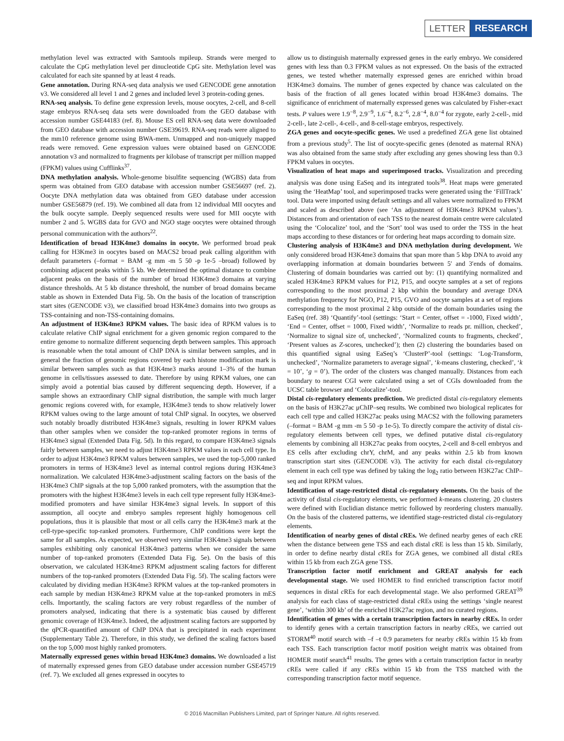LETTER RESEARCH
methylation level was extracted with Samtools mpileup. Strands were merged to calculate the CpG methylation level per dinucleotide CpG site. Methylation level was calculated for each site spanned by at least 4 reads.
Gene annotation. During RNA-seq data analysis we used GENCODE gene annotation v3. We considered all level 1 and 2 genes and included level 3 protein-coding genes.
RNA-seq analysis. To define gene expression levels, mouse oocytes, 2-cell, and 8-cell stage embryos RNA-seq data sets were downloaded from the GEO database with accession number GSE44183 (ref. 8). Mouse ES cell RNA-seq data were downloaded from GEO database with accession number GSE39619. RNA-seq reads were aligned to the mm10 reference genome using BWA-mem. Unmapped and non-uniquely mapped reads were removed. Gene expression values were obtained based on GENCODE annotation v3 and normalized to fragments per kilobase of transcript per million mapped (FPKM) values using Cufflinks<sup>37</sup>.
DNA methylation analysis. Whole-genome bisulfite sequencing (WGBS) data from sperm was obtained from GEO database with accession number GSE56697 (ref. 2). Oocyte DNA methylation data was obtained from GEO database under accession number GSE56879 (ref. 19). We combined all data from 12 individual MII oocytes and the bulk oocyte sample. Deeply sequenced results were used for MII oocyte with number 2 and 5. WGBS data for GVO and NGO stage oocytes were obtained through personal communication with the authors<sup>22</sup>.
Identification of broad H3K4me3 domains in oocyte. We performed broad peak calling for H3Kme3 in oocytes based on MACS2 broad peak calling algorithm with default parameters (–format = BAM -g mm -m 5 50 -p 1e-5 –broad) followed by combining adjacent peaks within 5 kb. We determined the optimal distance to combine adjacent peaks on the basis of the number of broad H3K4me3 domains at varying distance thresholds. At 5 kb distance threshold, the number of broad domains became stable as shown in Extended Data Fig. 5b. On the basis of the location of transcription start sites (GENCODE v3), we classified broad H3K4me3 domains into two groups as TSS-containing and non-TSS-containing domains.
An adjustment of H3K4me3 RPKM values. The basic idea of RPKM values is to calculate relative ChIP signal enrichment for a given genomic region compared to the entire genome to normalize different sequencing depth between samples. This approach is reasonable when the total amount of ChIP DNA is similar between samples, and in general the fraction of genomic regions covered by each histone modification mark is similar between samples such as that H3K4me3 marks around 1–3% of the human genome in cells/tissues assessed to date. Therefore by using RPKM values, one can simply avoid a potential bias caused by different sequencing depth. However, if a sample shows an extraordinary ChIP signal distribution, the sample with much larger genomic regions covered with, for example, H3K4me3 tends to show relatively lower RPKM values owing to the large amount of total ChIP signal. In oocytes, we observed such notably broadly distributed H3K4me3 signals, resulting in lower RPKM values than other samples when we consider the top-ranked promoter regions in terms of H3K4me3 signal (Extended Data Fig. 5d). In this regard, to compare H3K4me3 signals fairly between samples, we need to adjust H3K4me3 RPKM values in each cell type. In order to adjust H3K4me3 RPKM values between samples, we used the top-5,000 ranked promoters in terms of H3K4me3 level as internal control regions during H3K4me3 normalization. We calculated H3K4me3-adjustment scaling factors on the basis of the H3K4me3 ChIP signals at the top 5,000 ranked promoters, with the assumption that the promoters with the highest H3K4me3 levels in each cell type represent fully H3K4me3-modified promoters and have similar H3K4me3 signal levels. In support of this assumption, all oocyte and embryo samples represent highly homogenous cell populations, thus it is plausible that most or all cells carry the H3K4me3 mark at the cell-type-specific top-ranked promoters. Furthermore, ChIP conditions were kept the same for all samples. As expected, we observed very similar H3K4me3 signals between samples exhibiting only canonical H3K4me3 patterns when we consider the same number of top-ranked promoters (Extended Data Fig. 5e). On the basis of this observation, we calculated H3K4me3 RPKM adjustment scaling factors for different numbers of the top-ranked promoters (Extended Data Fig. 5f). The scaling factors were calculated by dividing median H3K4me3 RPKM values at the top-ranked promoters in each sample by median H3K4me3 RPKM value at the top-ranked promoters in mES cells. Importantly, the scaling factors are very robust regardless of the number of promoters analysed, indicating that there is a systematic bias caused by different genomic coverage of H3K4me3. Indeed, the adjustment scaling factors are supported by the qPCR-quantified amount of ChIP DNA that is precipitated in each experiment (Supplementary Table 2). Therefore, in this study, we defined the scaling factors based on the top 5,000 most highly ranked promoters.
Maternally expressed genes within broad H3K4me3 domains. We downloaded a list of maternally expressed genes from GEO database under accession number GSE45719 (ref. 7). We excluded all genes expressed in oocytes to
allow us to distinguish maternally expressed genes in the early embryo. We considered genes with less than 0.3 FPKM values as not expressed. On the basis of the extracted genes, we tested whether maternally expressed genes are enriched within broad H3K4me3 domains. The number of genes expected by chance was calculated on the basis of the fraction of all genes located within broad H3K4me3 domains. The significance of enrichment of maternally expressed genes was calculated by Fisher-exact tests. P values were 1.9<sup>−8</sup>, 2.9<sup>−9</sup>, 1.6<sup>−4</sup>, 8.2<sup>−6</sup>, 2.8<sup>−4</sup>, 8.0<sup>−4</sup> for zygote, early 2-cell-, mid 2-cell-, late 2-cell-, 4-cell-, and 8-cell-stage embryos, respectively.
ZGA genes and oocyte-specific genes. We used a predefined ZGA gene list obtained from a previous study<sup>5</sup>. The list of oocyte-specific genes (denoted as maternal RNA) was also obtained from the same study after excluding any genes showing less than 0.3 FPKM values in oocytes.
Visualization of heat maps and superimposed tracks. Visualization and preceding analysis was done using EaSeq and its integrated tools<sup>38</sup>. Heat maps were generated using the ‘HeatMap’ tool, and superimposed tracks were generated using the ‘FillTrack’ tool. Data were imported using default settings and all values were normalized to FPKM and scaled as described above (see ‘An adjustment of H3K4me3 RPKM values’). Distances from and orientation of each TSS to the nearest domain centre were calculated using the ‘Colocalize’ tool, and the ‘Sort’ tool was used to order the TSS in the heat maps according to these distances or for ordering heat maps according to domain size.
Clustering analysis of H3K4me3 and DNA methylation during development. We only considered broad H3K4me3 domains that span more than 5 kbp DNA to avoid any overlapping information at domain boundaries between 5′ and 3′ends of domains. Clustering of domain boundaries was carried out by: (1) quantifying normalized and scaled H3K4me3 RPKM values for P12, P15, and oocyte samples at a set of regions corresponding to the most proximal 2 kbp within the boundary and average DNA methylation frequency for NGO, P12, P15, GVO and oocyte samples at a set of regions corresponding to the most proximal 2 kbp outside of the domain boundaries using the EaSeq (ref. 38) ‘Quantify’-tool (settings: ‘Start = Center, offset = -1000, Fixed width’, ‘End = Center, offset = 1000, Fixed width’, ‘Normalize to reads pr. million, checked’, ‘Normalize to signal size of, unchecked’, ‘Normalized counts to fragments, checked’, ‘Present values as Z-scores, unchecked’); then (2) clustering the boundaries based on this quantified signal using EaSeq’s ‘ClusterP’-tool (settings: ‘Log-Transform, unchecked’, ‘Normalize parameters to average signal’, ‘k-means clustering, checked’, ‘k = 10’, ‘g = 0’). The order of the clusters was changed manually. Distances from each boundary to nearest CGI were calculated using a set of CGIs downloaded from the UCSC table browser and ‘Colocalize’-tool.
Distal cis-regulatory elements prediction. We predicted distal cis-regulatory elements on the basis of H3K27ac μChIP–seq results. We combined two biological replicates for each cell type and called H3K27ac peaks using MACS2 with the following parameters (–format = BAM -g mm -m 5 50 -p 1e-5). To directly compare the activity of distal cis-regulatory elements between cell types, we defined putative distal cis-regulatory elements by combining all H3K27ac peaks from oocytes, 2-cell and 8-cell embryos and ES cells after excluding chrY, chrM, and any peaks within 2.5 kb from known transcription start sites (GENCODE v3). The activity for each distal cis-regulatory element in each cell type was defined by taking the log<sub>2</sub> ratio between H3K27ac ChIP–seq and input RPKM values.
Identification of stage-restricted distal cis-regulatory elements. On the basis of the activity of distal cis-regulatory elements, we performed k-means clustering. 20 clusters were defined with Euclidian distance metric followed by reordering clusters manually. On the basis of the clustered patterns, we identified stage-restricted distal cis-regulatory elements.
Identification of nearby genes of distal c REs. We defined nearby genes of each c RE when the distance between gene TSS and each distal c RE is less than 15 kb. Similarly, in order to define nearby distal c REs for ZGA genes, we combined all distal c REs within 15 kb from each ZGA gene TSS.
Transcription factor motif enrichment and GREAT analysis for each developmental stage. We used HOMER to find enriched transcription factor motif sequences in distal c REs for each developmental stage. We also performed GREAT<sup>39</sup> analysis for each class of stage-restricted distal c REs using the settings ‘single nearest gene’, ‘within 300 kb’ of the enriched H3K27ac region, and no curated regions.
Identification of genes with a certain transcription factors in nearby c REs. In order to identify genes with a certain transcription factors in nearby c REs, we carried out STORM<sup>40</sup> motif search with –f –t 0.9 parameters for nearby c REs within 15 kb from each TSS. Each transcription factor motif position weight matrix was obtained from HOMER motif search<sup>41</sup> results. The genes with a certain transcription factor in nearby c REs were called if any c REs within 15 kb from the TSS matched with the corresponding transcription factor motif sequence.
© 2016 Macmillan Publishers Limited, part of Springer Nature. All rights reserved.